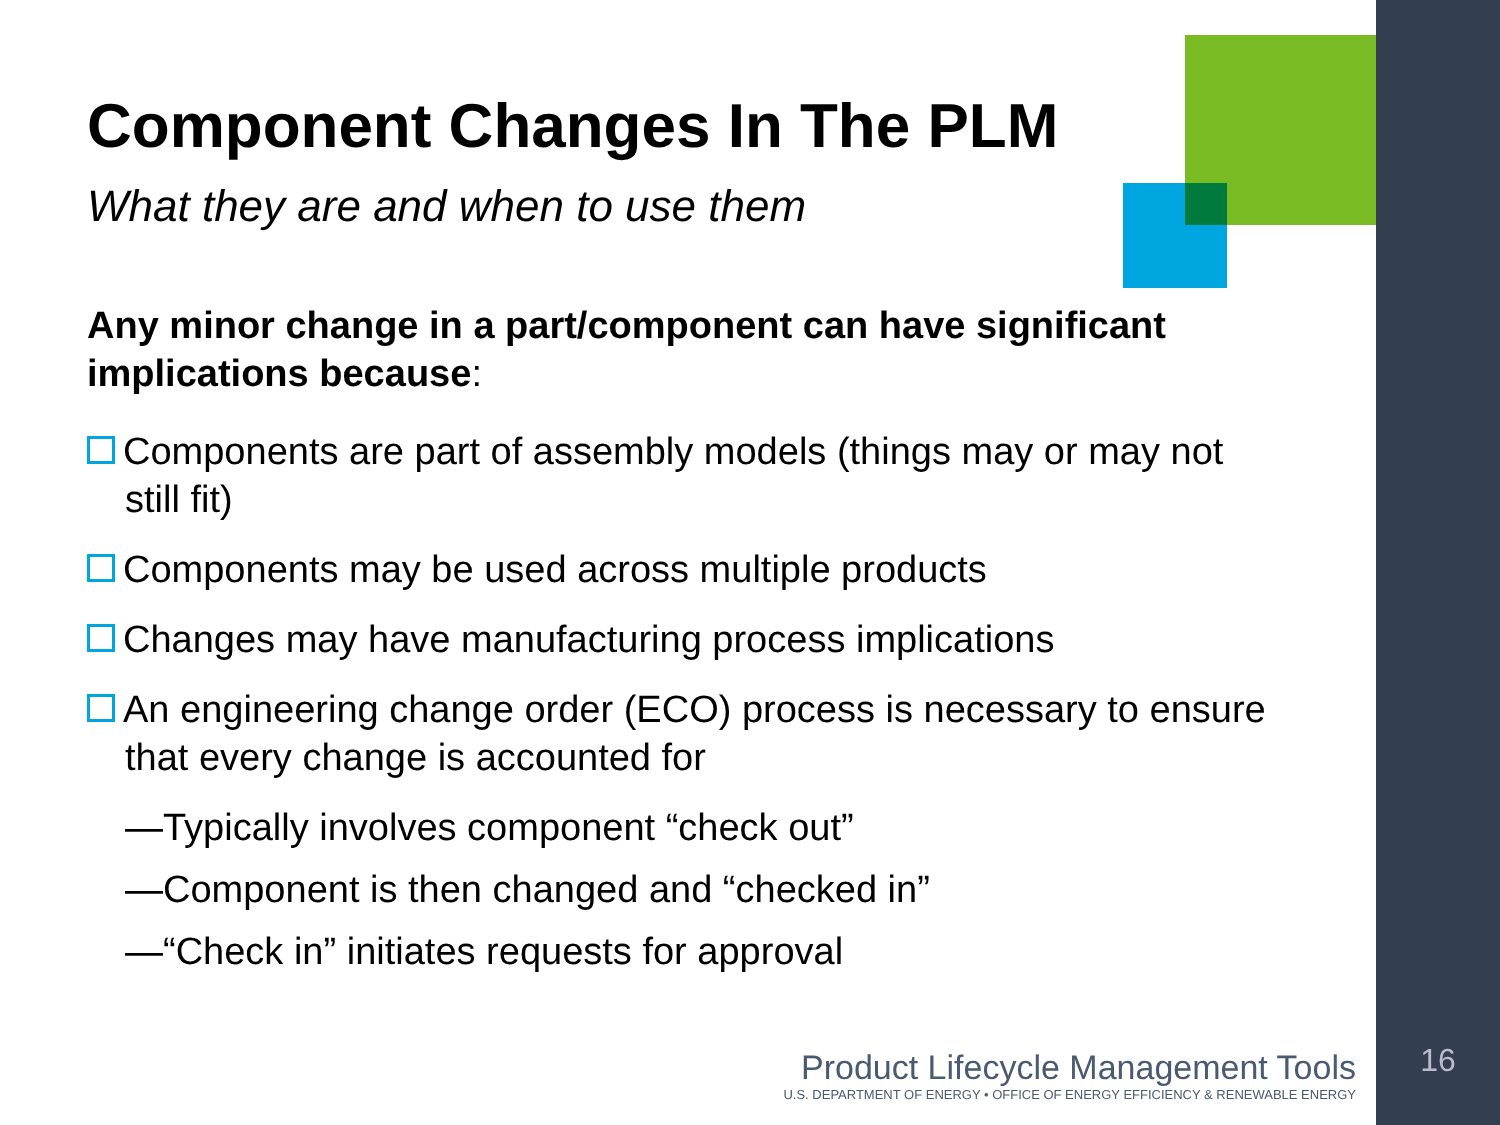Component Changes In The PLM
What they are and when to use them
Any minor change in a part/component can have significant implications because:
Components are part of assembly models (things may or may not still fit)
Components may be used across multiple products
Changes may have manufacturing process implications
An engineering change order (ECO) process is necessary to ensure that every change is accounted for
—Typically involves component “check out”
—Component is then changed and “checked in”
—“Check in” initiates requests for approval
Product Lifecycle Management Tools
U.S. DEPARTMENT OF ENERGY • OFFICE OF ENERGY EFFICIENCY & RENEWABLE ENERGY
16